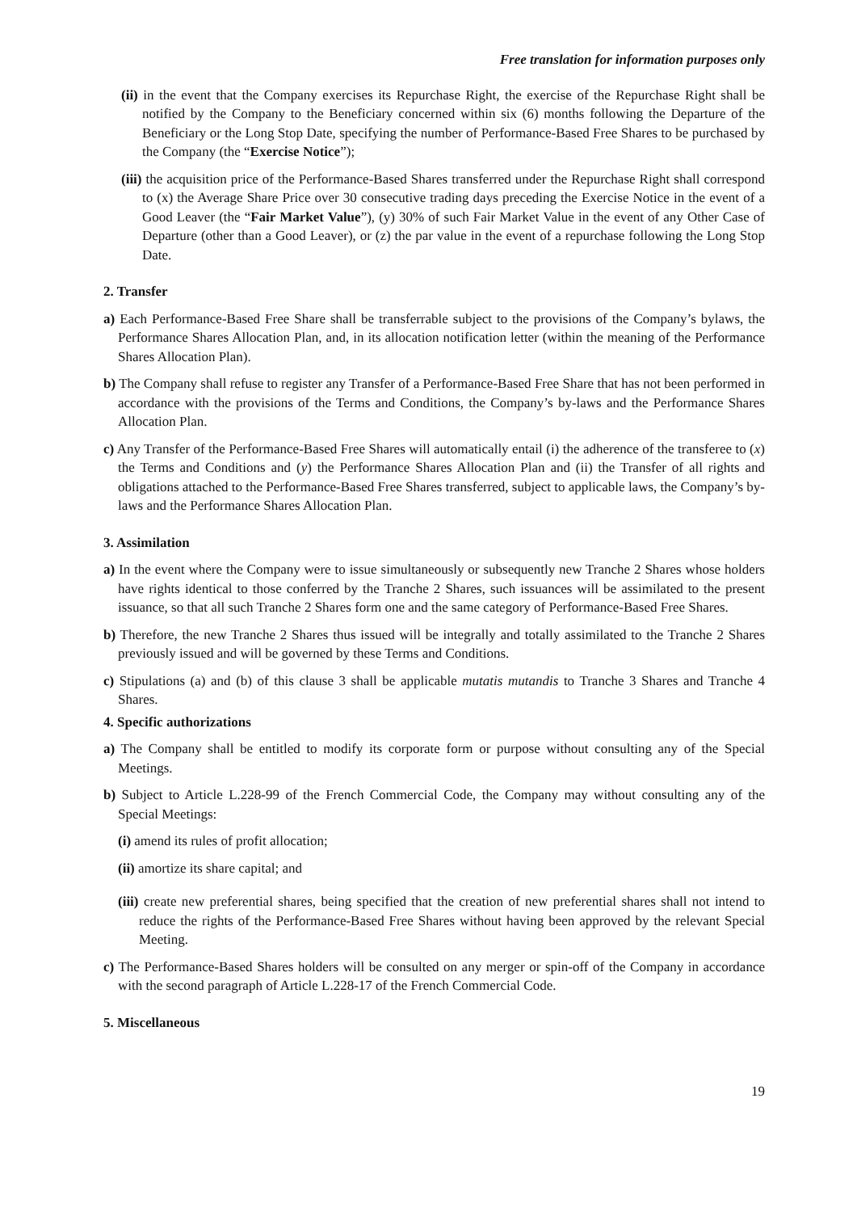Free translation for information purposes only
(ii) in the event that the Company exercises its Repurchase Right, the exercise of the Repurchase Right shall be notified by the Company to the Beneficiary concerned within six (6) months following the Departure of the Beneficiary or the Long Stop Date, specifying the number of Performance-Based Free Shares to be purchased by the Company (the “Exercise Notice”);
(iii) the acquisition price of the Performance-Based Shares transferred under the Repurchase Right shall correspond to (x) the Average Share Price over 30 consecutive trading days preceding the Exercise Notice in the event of a Good Leaver (the “Fair Market Value”), (y) 30% of such Fair Market Value in the event of any Other Case of Departure (other than a Good Leaver), or (z) the par value in the event of a repurchase following the Long Stop Date.
2. Transfer
a) Each Performance-Based Free Share shall be transferrable subject to the provisions of the Company’s bylaws, the Performance Shares Allocation Plan, and, in its allocation notification letter (within the meaning of the Performance Shares Allocation Plan).
b) The Company shall refuse to register any Transfer of a Performance-Based Free Share that has not been performed in accordance with the provisions of the Terms and Conditions, the Company’s by-laws and the Performance Shares Allocation Plan.
c) Any Transfer of the Performance-Based Free Shares will automatically entail (i) the adherence of the transferee to (x) the Terms and Conditions and (y) the Performance Shares Allocation Plan and (ii) the Transfer of all rights and obligations attached to the Performance-Based Free Shares transferred, subject to applicable laws, the Company’s by-laws and the Performance Shares Allocation Plan.
3. Assimilation
a) In the event where the Company were to issue simultaneously or subsequently new Tranche 2 Shares whose holders have rights identical to those conferred by the Tranche 2 Shares, such issuances will be assimilated to the present issuance, so that all such Tranche 2 Shares form one and the same category of Performance-Based Free Shares.
b) Therefore, the new Tranche 2 Shares thus issued will be integrally and totally assimilated to the Tranche 2 Shares previously issued and will be governed by these Terms and Conditions.
c) Stipulations (a) and (b) of this clause 3 shall be applicable mutatis mutandis to Tranche 3 Shares and Tranche 4 Shares.
4. Specific authorizations
a) The Company shall be entitled to modify its corporate form or purpose without consulting any of the Special Meetings.
b) Subject to Article L.228-99 of the French Commercial Code, the Company may without consulting any of the Special Meetings:
(i) amend its rules of profit allocation;
(ii) amortize its share capital; and
(iii) create new preferential shares, being specified that the creation of new preferential shares shall not intend to reduce the rights of the Performance-Based Free Shares without having been approved by the relevant Special Meeting.
c) The Performance-Based Shares holders will be consulted on any merger or spin-off of the Company in accordance with the second paragraph of Article L.228-17 of the French Commercial Code.
5. Miscellaneous
19